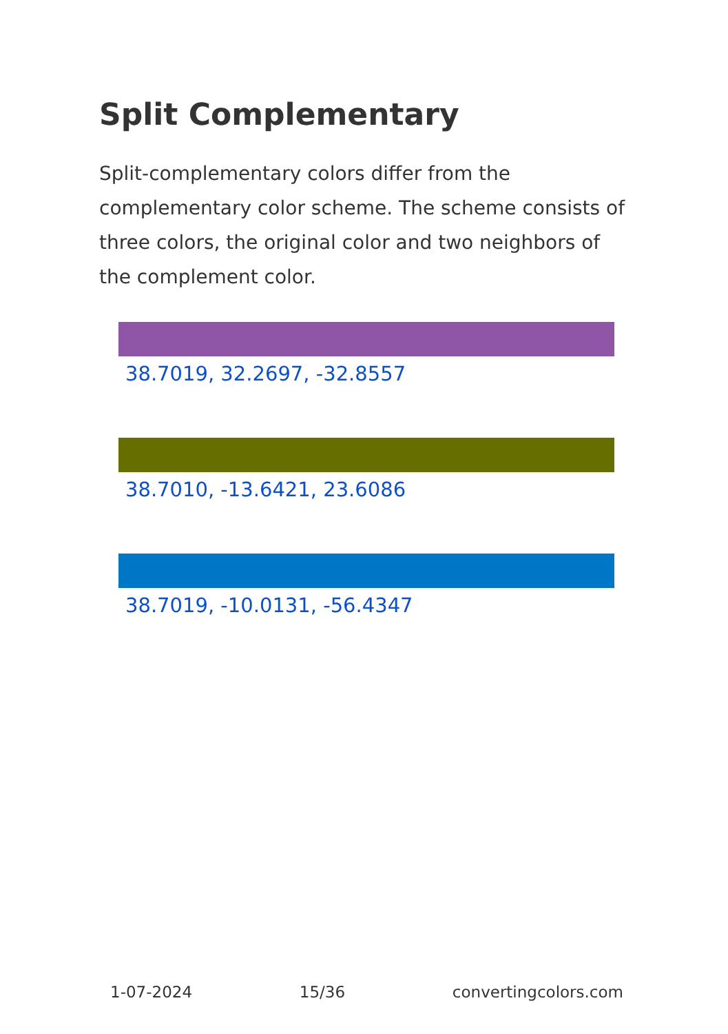Split Complementary
Split-complementary colors differ from the complementary color scheme. The scheme consists of three colors, the original color and two neighbors of the complement color.
38.7019, 32.2697, -32.8557
38.7010, -13.6421, 23.6086
38.7019, -10.0131, -56.4347
1-07-2024 15/36 convertingcolors.com